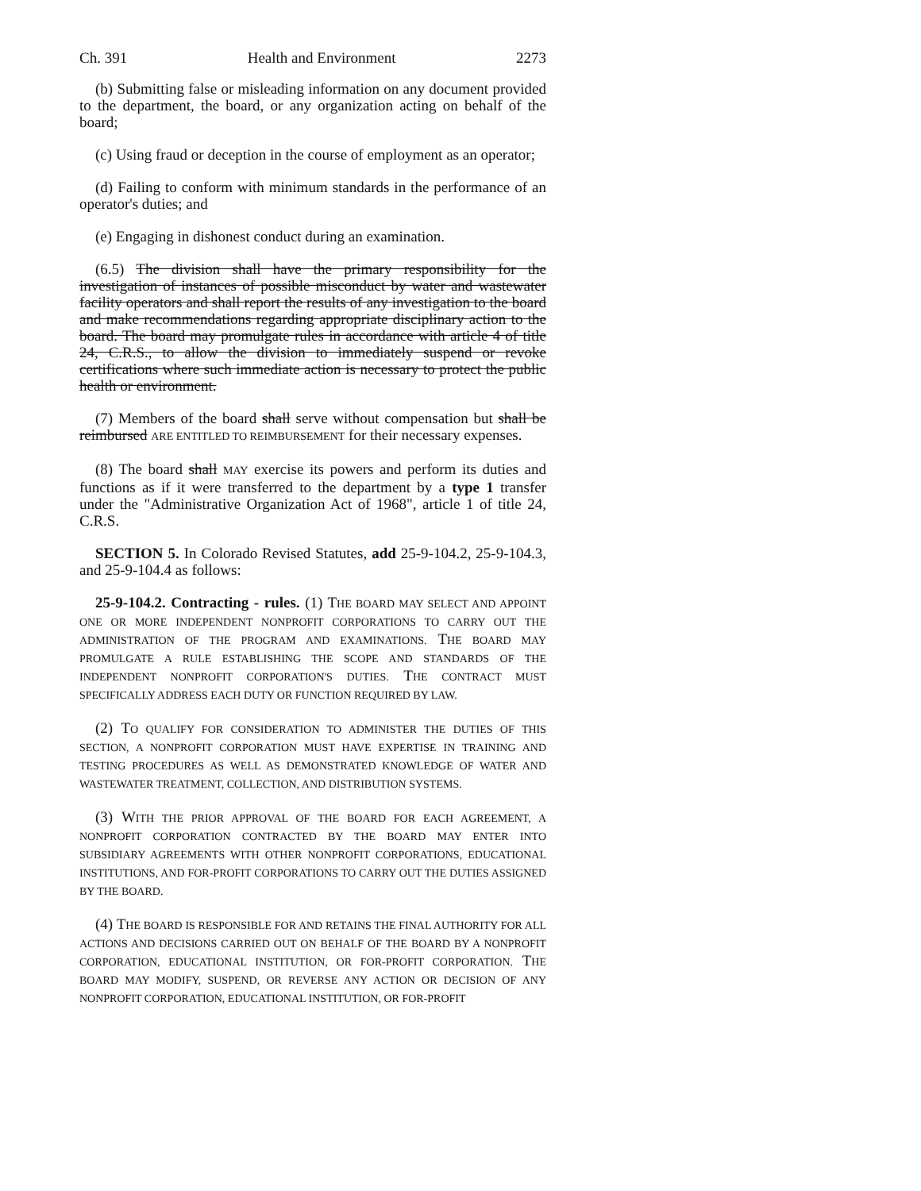Ch. 391 Health and Environment 2273
(b) Submitting false or misleading information on any document provided to the department, the board, or any organization acting on behalf of the board;
(c) Using fraud or deception in the course of employment as an operator;
(d) Failing to conform with minimum standards in the performance of an operator's duties; and
(e) Engaging in dishonest conduct during an examination.
(6.5) The division shall have the primary responsibility for the investigation of instances of possible misconduct by water and wastewater facility operators and shall report the results of any investigation to the board and make recommendations regarding appropriate disciplinary action to the board. The board may promulgate rules in accordance with article 4 of title 24, C.R.S., to allow the division to immediately suspend or revoke certifications where such immediate action is necessary to protect the public health or environment.
(7) Members of the board shall serve without compensation but shall be reimbursed ARE ENTITLED TO REIMBURSEMENT for their necessary expenses.
(8) The board shall MAY exercise its powers and perform its duties and functions as if it were transferred to the department by a type 1 transfer under the "Administrative Organization Act of 1968", article 1 of title 24, C.R.S.
SECTION 5. In Colorado Revised Statutes, add 25-9-104.2, 25-9-104.3, and 25-9-104.4 as follows:
25-9-104.2. Contracting - rules. (1) THE BOARD MAY SELECT AND APPOINT ONE OR MORE INDEPENDENT NONPROFIT CORPORATIONS TO CARRY OUT THE ADMINISTRATION OF THE PROGRAM AND EXAMINATIONS. THE BOARD MAY PROMULGATE A RULE ESTABLISHING THE SCOPE AND STANDARDS OF THE INDEPENDENT NONPROFIT CORPORATION'S DUTIES. THE CONTRACT MUST SPECIFICALLY ADDRESS EACH DUTY OR FUNCTION REQUIRED BY LAW.
(2) TO QUALIFY FOR CONSIDERATION TO ADMINISTER THE DUTIES OF THIS SECTION, A NONPROFIT CORPORATION MUST HAVE EXPERTISE IN TRAINING AND TESTING PROCEDURES AS WELL AS DEMONSTRATED KNOWLEDGE OF WATER AND WASTEWATER TREATMENT, COLLECTION, AND DISTRIBUTION SYSTEMS.
(3) WITH THE PRIOR APPROVAL OF THE BOARD FOR EACH AGREEMENT, A NONPROFIT CORPORATION CONTRACTED BY THE BOARD MAY ENTER INTO SUBSIDIARY AGREEMENTS WITH OTHER NONPROFIT CORPORATIONS, EDUCATIONAL INSTITUTIONS, AND FOR-PROFIT CORPORATIONS TO CARRY OUT THE DUTIES ASSIGNED BY THE BOARD.
(4) THE BOARD IS RESPONSIBLE FOR AND RETAINS THE FINAL AUTHORITY FOR ALL ACTIONS AND DECISIONS CARRIED OUT ON BEHALF OF THE BOARD BY A NONPROFIT CORPORATION, EDUCATIONAL INSTITUTION, OR FOR-PROFIT CORPORATION. THE BOARD MAY MODIFY, SUSPEND, OR REVERSE ANY ACTION OR DECISION OF ANY NONPROFIT CORPORATION, EDUCATIONAL INSTITUTION, OR FOR-PROFIT